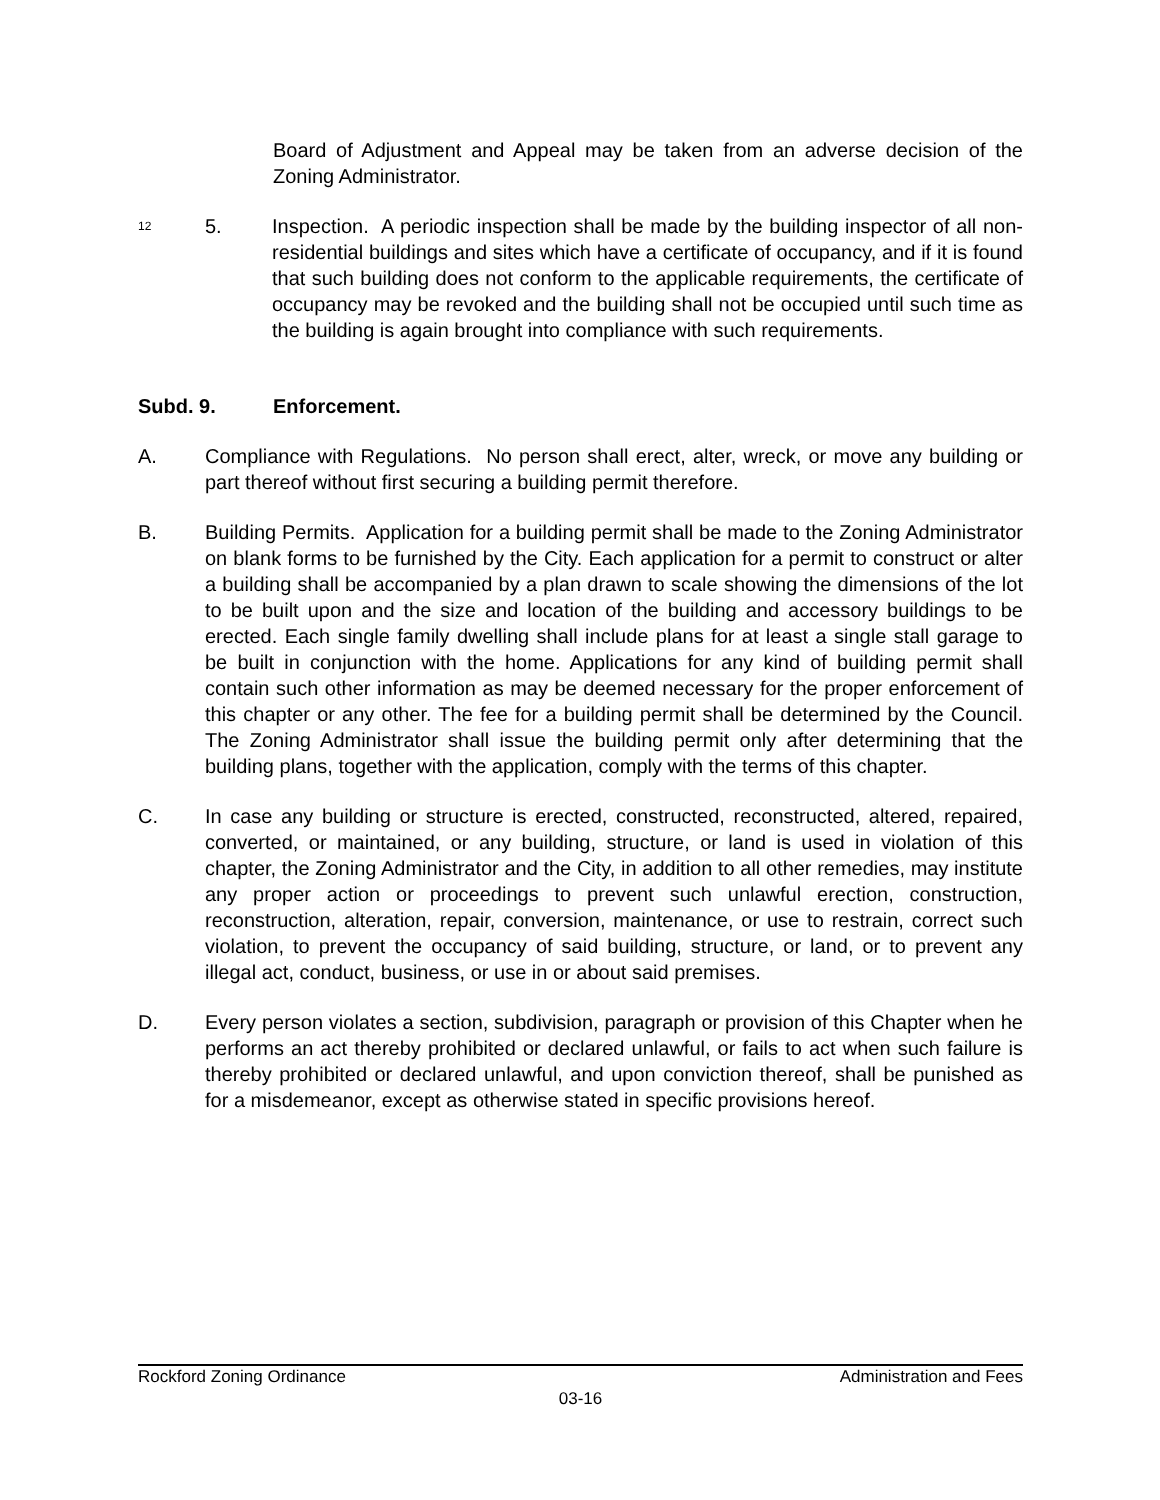Board of Adjustment and Appeal may be taken from an adverse decision of the Zoning Administrator.
<sup>12</sup>
5. Inspection. A periodic inspection shall be made by the building inspector of all non-residential buildings and sites which have a certificate of occupancy, and if it is found that such building does not conform to the applicable requirements, the certificate of occupancy may be revoked and the building shall not be occupied until such time as the building is again brought into compliance with such requirements.
Subd. 9. Enforcement.
A. Compliance with Regulations. No person shall erect, alter, wreck, or move any building or part thereof without first securing a building permit therefore.
B. Building Permits. Application for a building permit shall be made to the Zoning Administrator on blank forms to be furnished by the City. Each application for a permit to construct or alter a building shall be accompanied by a plan drawn to scale showing the dimensions of the lot to be built upon and the size and location of the building and accessory buildings to be erected. Each single family dwelling shall include plans for at least a single stall garage to be built in conjunction with the home. Applications for any kind of building permit shall contain such other information as may be deemed necessary for the proper enforcement of this chapter or any other. The fee for a building permit shall be determined by the Council. The Zoning Administrator shall issue the building permit only after determining that the building plans, together with the application, comply with the terms of this chapter.
C. In case any building or structure is erected, constructed, reconstructed, altered, repaired, converted, or maintained, or any building, structure, or land is used in violation of this chapter, the Zoning Administrator and the City, in addition to all other remedies, may institute any proper action or proceedings to prevent such unlawful erection, construction, reconstruction, alteration, repair, conversion, maintenance, or use to restrain, correct such violation, to prevent the occupancy of said building, structure, or land, or to prevent any illegal act, conduct, business, or use in or about said premises.
D. Every person violates a section, subdivision, paragraph or provision of this Chapter when he performs an act thereby prohibited or declared unlawful, or fails to act when such failure is thereby prohibited or declared unlawful, and upon conviction thereof, shall be punished as for a misdemeanor, except as otherwise stated in specific provisions hereof.
Rockford Zoning Ordinance Administration and Fees
03-16